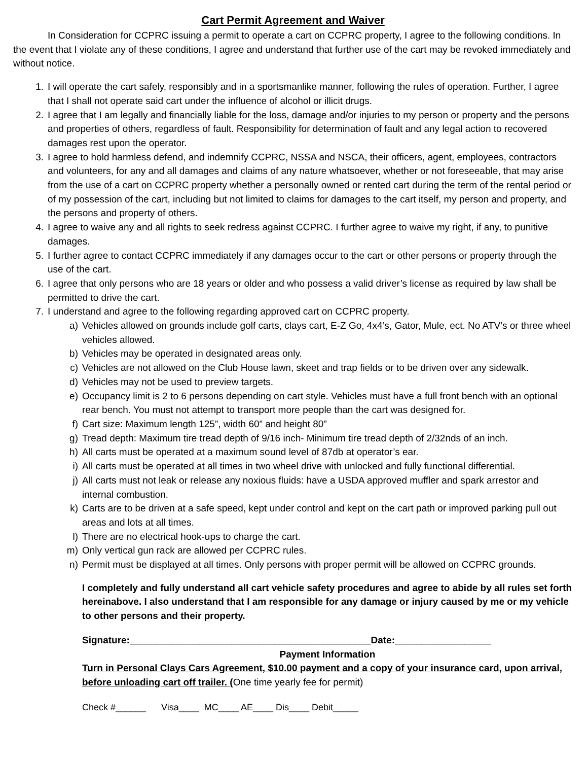Cart Permit Agreement and Waiver
In Consideration for CCPRC issuing a permit to operate a cart on CCPRC property, I agree to the following conditions. In the event that I violate any of these conditions, I agree and understand that further use of the cart may be revoked immediately and without notice.
1. I will operate the cart safely, responsibly and in a sportsmanlike manner, following the rules of operation. Further, I agree that I shall not operate said cart under the influence of alcohol or illicit drugs.
2. I agree that I am legally and financially liable for the loss, damage and/or injuries to my person or property and the persons and properties of others, regardless of fault. Responsibility for determination of fault and any legal action to recovered damages rest upon the operator.
3. I agree to hold harmless defend, and indemnify CCPRC, NSSA and NSCA, their officers, agent, employees, contractors and volunteers, for any and all damages and claims of any nature whatsoever, whether or not foreseeable, that may arise from the use of a cart on CCPRC property whether a personally owned or rented cart during the term of the rental period or of my possession of the cart, including but not limited to claims for damages to the cart itself, my person and property, and the persons and property of others.
4. I agree to waive any and all rights to seek redress against CCPRC. I further agree to waive my right, if any, to punitive damages.
5. I further agree to contact CCPRC immediately if any damages occur to the cart or other persons or property through the use of the cart.
6. I agree that only persons who are 18 years or older and who possess a valid driver’s license as required by law shall be permitted to drive the cart.
7. I understand and agree to the following regarding approved cart on CCPRC property.
a) Vehicles allowed on grounds include golf carts, clays cart, E-Z Go, 4x4’s, Gator, Mule, ect. No ATV’s or three wheel vehicles allowed.
b) Vehicles may be operated in designated areas only.
c) Vehicles are not allowed on the Club House lawn, skeet and trap fields or to be driven over any sidewalk.
d) Vehicles may not be used to preview targets.
e) Occupancy limit is 2 to 6 persons depending on cart style. Vehicles must have a full front bench with an optional rear bench. You must not attempt to transport more people than the cart was designed for.
f) Cart size: Maximum length 125”, width 60” and height 80”
g) Tread depth: Maximum tire tread depth of 9/16 inch- Minimum tire tread depth of 2/32nds of an inch.
h) All carts must be operated at a maximum sound level of 87db at operator’s ear.
i) All carts must be operated at all times in two wheel drive with unlocked and fully functional differential.
j) All carts must not leak or release any noxious fluids: have a USDA approved muffler and spark arrestor and internal combustion.
k) Carts are to be driven at a safe speed, kept under control and kept on the cart path or improved parking pull out areas and lots at all times.
l) There are no electrical hook-ups to charge the cart.
m) Only vertical gun rack are allowed per CCPRC rules.
n) Permit must be displayed at all times. Only persons with proper permit will be allowed on CCPRC grounds.
I completely and fully understand all cart vehicle safety procedures and agree to abide by all rules set forth hereinabove. I also understand that I am responsible for any damage or injury caused by me or my vehicle to other persons and their property.
Signature:_____________________________________________Date:__________________
Payment Information
Turn in Personal Clays Cars Agreement, $10.00 payment and a copy of your insurance card, upon arrival, before unloading cart off trailer. (One time yearly fee for permit)
Check #______ Visa____ MC____ AE____ Dis____ Debit_____